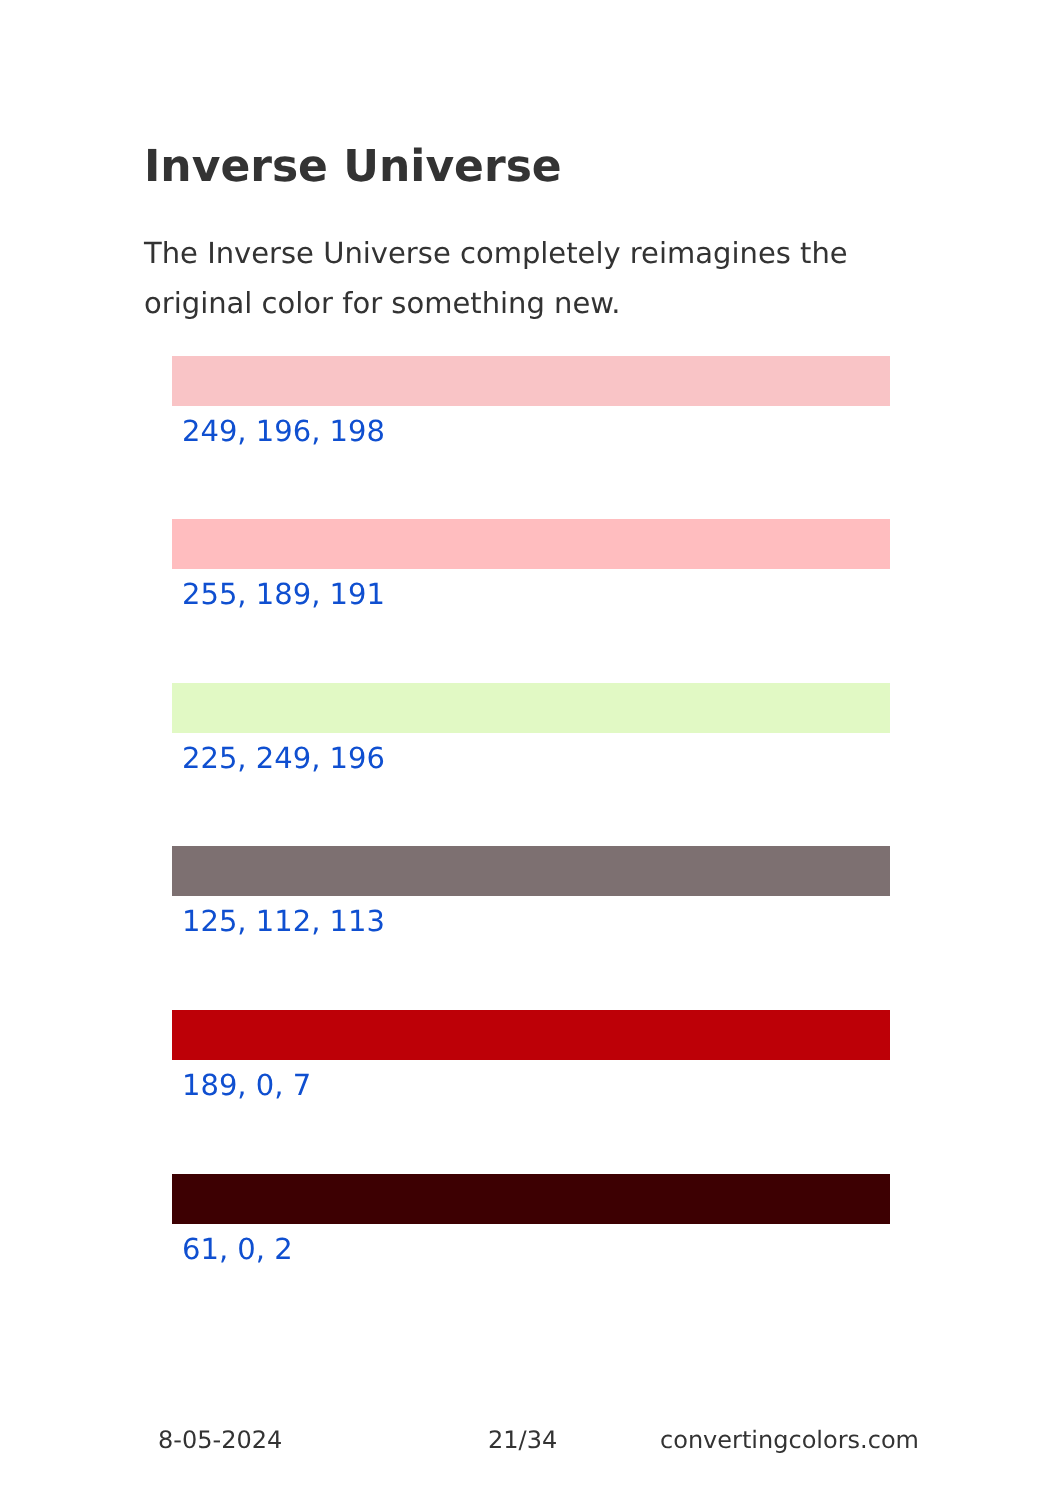Inverse Universe
The Inverse Universe completely reimagines the original color for something new.
249, 196, 198
255, 189, 191
225, 249, 196
125, 112, 113
189, 0, 7
61, 0, 2
8-05-2024 21/34 convertingcolors.com